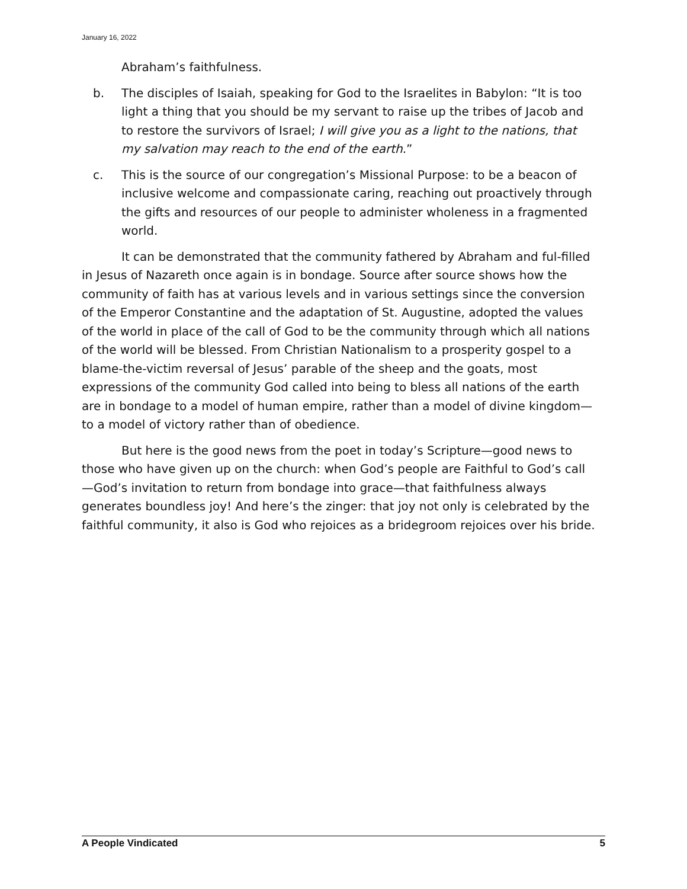January 16, 2022
Abraham’s faithfulness.
b. The disciples of Isaiah, speaking for God to the Israelites in Babylon: “It is too light a thing that you should be my servant to raise up the tribes of Jacob and to restore the survivors of Israel; I will give you as a light to the nations, that my salvation may reach to the end of the earth.”
c. This is the source of our congregation’s Missional Purpose: to be a beacon of inclusive welcome and compassionate caring, reaching out proactively through the gifts and resources of our people to administer wholeness in a fragmented world.
It can be demonstrated that the community fathered by Abraham and ful-filled in Jesus of Nazareth once again is in bondage. Source after source shows how the community of faith has at various levels and in various settings since the conversion of the Emperor Constantine and the adaptation of St. Augustine, adopted the values of the world in place of the call of God to be the community through which all nations of the world will be blessed. From Christian Nationalism to a prosperity gospel to a blame-the-victim reversal of Jesus’ parable of the sheep and the goats, most expressions of the community God called into being to bless all nations of the earth are in bondage to a model of human empire, rather than a model of divine kingdom—to a model of victory rather than of obedience.
But here is the good news from the poet in today’s Scripture—good news to those who have given up on the church: when God’s people are Faithful to God’s call—God’s invitation to return from bondage into grace—that faithfulness always generates boundless joy! And here’s the zinger: that joy not only is celebrated by the faithful community, it also is God who rejoices as a bridegroom rejoices over his bride.
A People Vindicated 5